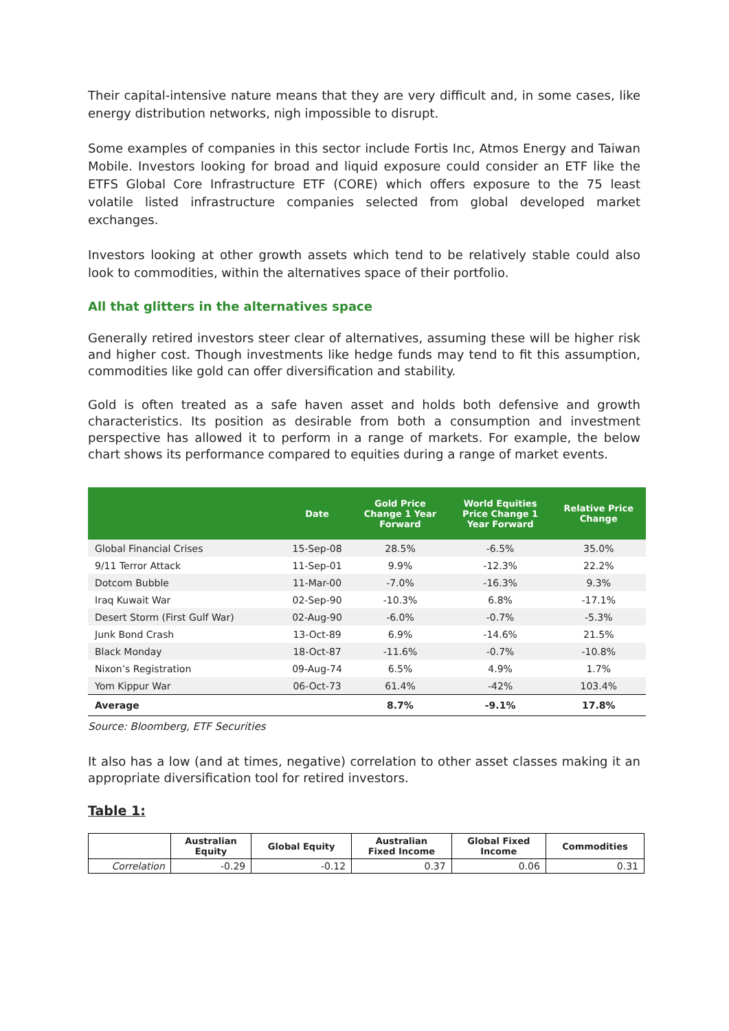Their capital-intensive nature means that they are very difficult and, in some cases, like energy distribution networks, nigh impossible to disrupt.
Some examples of companies in this sector include Fortis Inc, Atmos Energy and Taiwan Mobile. Investors looking for broad and liquid exposure could consider an ETF like the ETFS Global Core Infrastructure ETF (CORE) which offers exposure to the 75 least volatile listed infrastructure companies selected from global developed market exchanges.
Investors looking at other growth assets which tend to be relatively stable could also look to commodities, within the alternatives space of their portfolio.
All that glitters in the alternatives space
Generally retired investors steer clear of alternatives, assuming these will be higher risk and higher cost. Though investments like hedge funds may tend to fit this assumption, commodities like gold can offer diversification and stability.
Gold is often treated as a safe haven asset and holds both defensive and growth characteristics. Its position as desirable from both a consumption and investment perspective has allowed it to perform in a range of markets. For example, the below chart shows its performance compared to equities during a range of market events.
| | Date | Gold Price Change 1 Year Forward | World Equities Price Change 1 Year Forward | Relative Price Change |
| --- | --- | --- | --- | --- |
| Global Financial Crises | 15-Sep-08 | 28.5% | -6.5% | 35.0% |
| 9/11 Terror Attack | 11-Sep-01 | 9.9% | -12.3% | 22.2% |
| Dotcom Bubble | 11-Mar-00 | -7.0% | -16.3% | 9.3% |
| Iraq Kuwait War | 02-Sep-90 | -10.3% | 6.8% | -17.1% |
| Desert Storm (First Gulf War) | 02-Aug-90 | -6.0% | -0.7% | -5.3% |
| Junk Bond Crash | 13-Oct-89 | 6.9% | -14.6% | 21.5% |
| Black Monday | 18-Oct-87 | -11.6% | -0.7% | -10.8% |
| Nixon’s Registration | 09-Aug-74 | 6.5% | 4.9% | 1.7% |
| Yom Kippur War | 06-Oct-73 | 61.4% | -42% | 103.4% |
| Average | | 8.7% | -9.1% | 17.8% |
Source: Bloomberg, ETF Securities
It also has a low (and at times, negative) correlation to other asset classes making it an appropriate diversification tool for retired investors.
Table 1:
| | Australian Equity | Global Equity | Australian Fixed Income | Global Fixed Income | Commodities |
| --- | --- | --- | --- | --- | --- |
| Correlation | -0.29 | -0.12 | 0.37 | 0.06 | 0.31 |